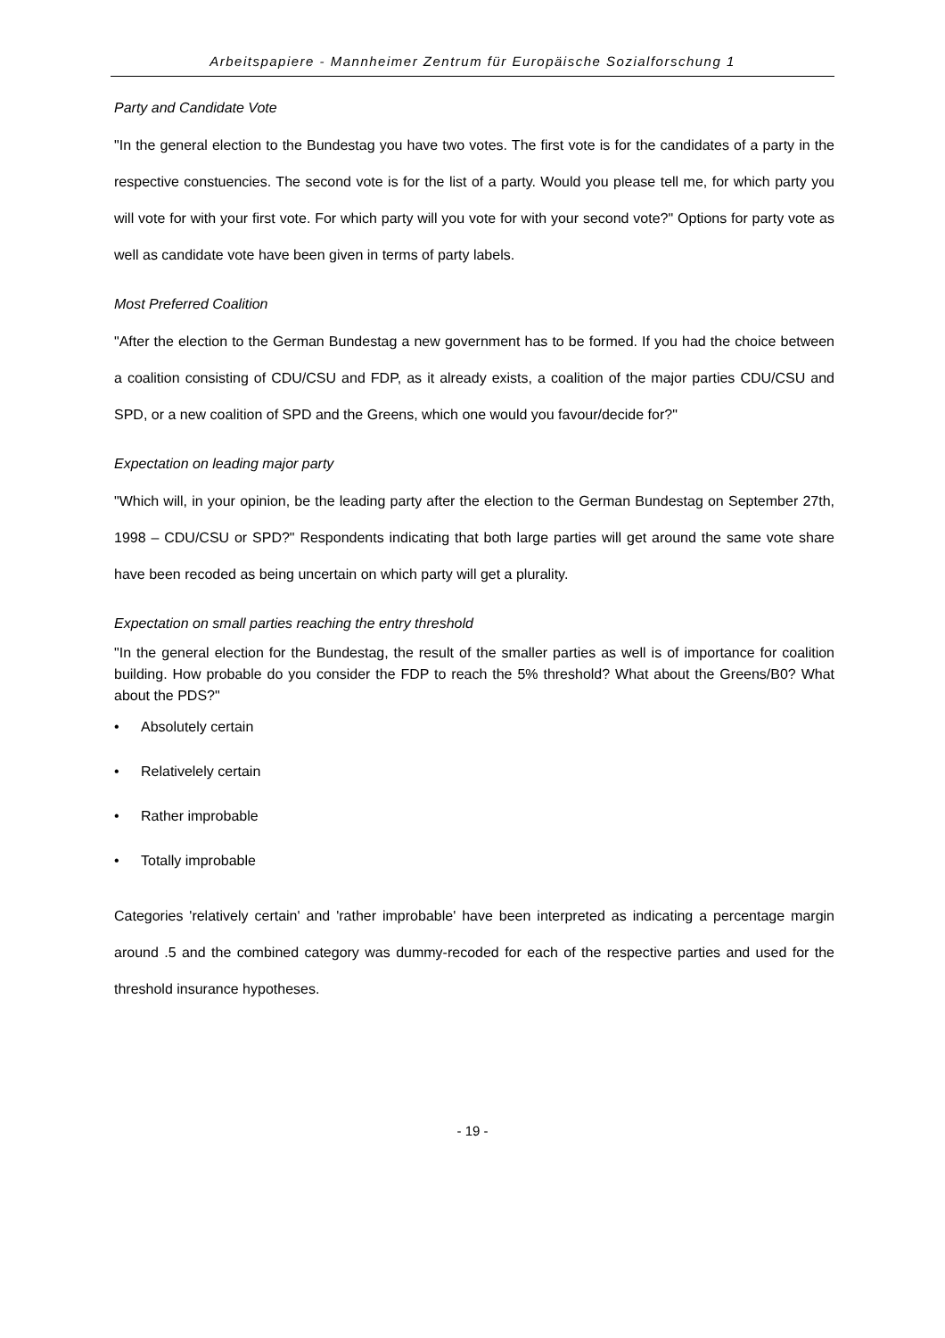Arbeitspapiere - Mannheimer Zentrum für Europäische Sozialforschung 1
Party and Candidate Vote
"In the general election to the Bundestag you have two votes. The first vote is for the candidates of a party in the respective constuencies. The second vote is for the list of a party. Would you please tell me, for which party you will vote for with your first vote. For which party will you vote for with your second vote?" Options for party vote as well as candidate vote have been given in terms of party labels.
Most Preferred Coalition
"After the election to the German Bundestag a new government has to be formed. If you had the choice between a coalition consisting of CDU/CSU and FDP, as it already exists, a coalition of the major parties CDU/CSU and SPD, or a new coalition of SPD and the Greens, which one would you favour/decide for?"
Expectation on leading major party
"Which will, in your opinion, be the leading party after the election to the German Bundestag on September 27th, 1998 – CDU/CSU or SPD?" Respondents indicating that both large parties will get around the same vote share have been recoded as being uncertain on which party will get a plurality.
Expectation on small parties reaching the entry threshold
"In the general election for the Bundestag, the result of the smaller parties as well is of importance for coalition building. How probable do you consider the FDP to reach the 5% threshold? What about the Greens/B0? What about the PDS?"
• Absolutely certain
• Relativelely certain
• Rather improbable
• Totally improbable
Categories 'relatively certain' and 'rather improbable' have been interpreted as indicating a percentage margin around .5 and the combined category was dummy-recoded for each of the respective parties and used for the threshold insurance hypotheses.
- 19 -